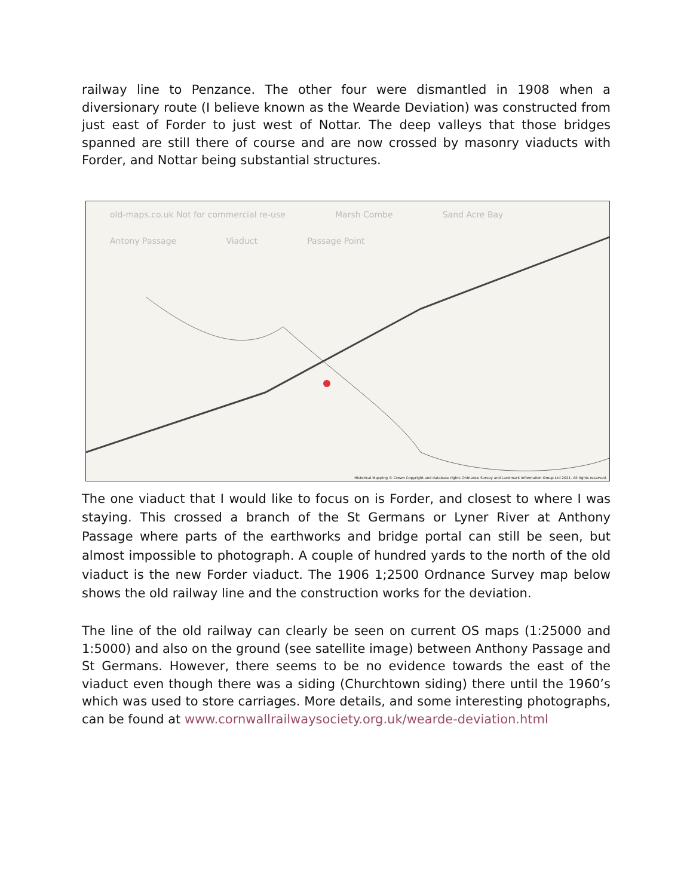railway line to Penzance. The other four were dismantled in 1908 when a diversionary route (I believe known as the Wearde Deviation) was constructed from just east of Forder to just west of Nottar. The deep valleys that those bridges spanned are still there of course and are now crossed by masonry viaducts with Forder, and Nottar being substantial structures.
old-maps.co.uk Not for commercial re-use Marsh Combe Sand Acre Bay Antony Passage Viaduct Passage Point
Historical Mapping © Crown Copyright and database rights Ordnance Survey and Landmark Information Group Ltd 2021. All rights reserved.
The one viaduct that I would like to focus on is Forder, and closest to where I was staying. This crossed a branch of the St Germans or Lyner River at Anthony Passage where parts of the earthworks and bridge portal can still be seen, but almost impossible to photograph. A couple of hundred yards to the north of the old viaduct is the new Forder viaduct. The 1906 1;2500 Ordnance Survey map below shows the old railway line and the construction works for the deviation.
The line of the old railway can clearly be seen on current OS maps (1:25000 and 1:5000) and also on the ground (see satellite image) between Anthony Passage and St Germans. However, there seems to be no evidence towards the east of the viaduct even though there was a siding (Churchtown siding) there until the 1960’s which was used to store carriages. More details, and some interesting photographs, can be found at www.cornwallrailwaysociety.org.uk/wearde-deviation.html